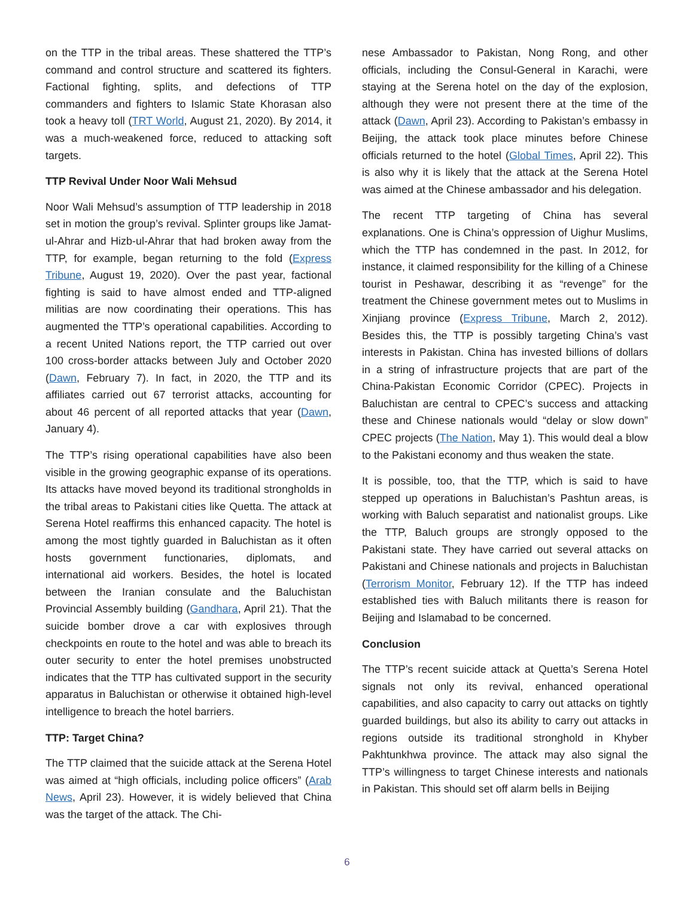on the TTP in the tribal areas. These shattered the TTP’s command and control structure and scattered its fighters. Factional fighting, splits, and defections of TTP commanders and fighters to Islamic State Khorasan also took a heavy toll (TRT World, August 21, 2020). By 2014, it was a much-weakened force, reduced to attacking soft targets.
TTP Revival Under Noor Wali Mehsud
Noor Wali Mehsud’s assumption of TTP leadership in 2018 set in motion the group’s revival. Splinter groups like Jamat-ul-Ahrar and Hizb-ul-Ahrar that had broken away from the TTP, for example, began returning to the fold (Express Tribune, August 19, 2020). Over the past year, factional fighting is said to have almost ended and TTP-aligned militias are now coordinating their operations. This has augmented the TTP’s operational capabilities. According to a recent United Nations report, the TTP carried out over 100 cross-border attacks between July and October 2020 (Dawn, February 7). In fact, in 2020, the TTP and its affiliates carried out 67 terrorist attacks, accounting for about 46 percent of all reported attacks that year (Dawn, January 4).
The TTP’s rising operational capabilities have also been visible in the growing geographic expanse of its operations. Its attacks have moved beyond its traditional strongholds in the tribal areas to Pakistani cities like Quetta. The attack at Serena Hotel reaffirms this enhanced capacity. The hotel is among the most tightly guarded in Baluchistan as it often hosts government functionaries, diplomats, and international aid workers. Besides, the hotel is located between the Iranian consulate and the Baluchistan Provincial Assembly building (Gandhara, April 21). That the suicide bomber drove a car with explosives through checkpoints en route to the hotel and was able to breach its outer security to enter the hotel premises unobstructed indicates that the TTP has cultivated support in the security apparatus in Baluchistan or otherwise it obtained high-level intelligence to breach the hotel barriers.
TTP: Target China?
The TTP claimed that the suicide attack at the Serena Hotel was aimed at “high officials, including police officers” (Arab News, April 23). However, it is widely believed that China was the target of the attack. The Chi-
nese Ambassador to Pakistan, Nong Rong, and other officials, including the Consul-General in Karachi, were staying at the Serena hotel on the day of the explosion, although they were not present there at the time of the attack (Dawn, April 23). According to Pakistan’s embassy in Beijing, the attack took place minutes before Chinese officials returned to the hotel (Global Times, April 22). This is also why it is likely that the attack at the Serena Hotel was aimed at the Chinese ambassador and his delegation.
The recent TTP targeting of China has several explanations. One is China’s oppression of Uighur Muslims, which the TTP has condemned in the past. In 2012, for instance, it claimed responsibility for the killing of a Chinese tourist in Peshawar, describing it as “revenge” for the treatment the Chinese government metes out to Muslims in Xinjiang province (Express Tribune, March 2, 2012). Besides this, the TTP is possibly targeting China’s vast interests in Pakistan. China has invested billions of dollars in a string of infrastructure projects that are part of the China-Pakistan Economic Corridor (CPEC). Projects in Baluchistan are central to CPEC’s success and attacking these and Chinese nationals would “delay or slow down” CPEC projects (The Nation, May 1). This would deal a blow to the Pakistani economy and thus weaken the state.
It is possible, too, that the TTP, which is said to have stepped up operations in Baluchistan’s Pashtun areas, is working with Baluch separatist and nationalist groups. Like the TTP, Baluch groups are strongly opposed to the Pakistani state. They have carried out several attacks on Pakistani and Chinese nationals and projects in Baluchistan (Terrorism Monitor, February 12). If the TTP has indeed established ties with Baluch militants there is reason for Beijing and Islamabad to be concerned.
Conclusion
The TTP’s recent suicide attack at Quetta’s Serena Hotel signals not only its revival, enhanced operational capabilities, and also capacity to carry out attacks on tightly guarded buildings, but also its ability to carry out attacks in regions outside its traditional stronghold in Khyber Pakhtunkhwa province. The attack may also signal the TTP’s willingness to target Chinese interests and nationals in Pakistan. This should set off alarm bells in Beijing
6